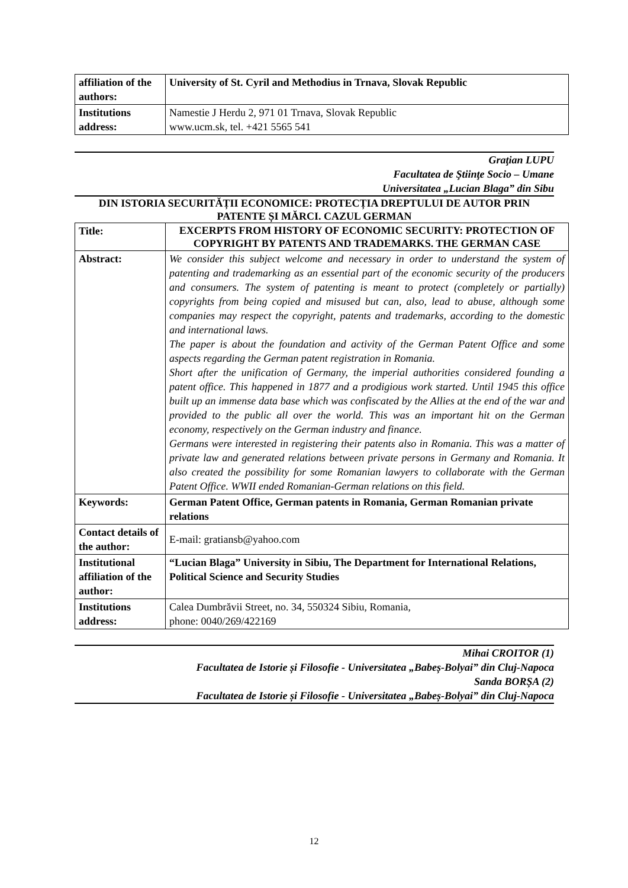| affiliation of the authors: | University of St. Cyril and Methodius in Trnava, Slovak Republic |
| Institutions address: | Namestie J Herdu 2, 971 01 Trnava, Slovak Republic www.ucm.sk, tel. +421 5565 541 |
Graţian LUPU
Facultatea de Ştiinţe Socio – Umane
Universitatea „Lucian Blaga” din Sibu
DIN ISTORIA SECURITĂȚII ECONOMICE: PROTECȚIA DREPTULUI DE AUTOR PRIN PATENTE ȘI MĂRCI. CAZUL GERMAN
| Title: | EXCERPTS FROM HISTORY OF ECONOMIC SECURITY: PROTECTION OF COPYRIGHT BY PATENTS AND TRADEMARKS. THE GERMAN CASE |
| Abstract: | We consider this subject welcome and necessary in order to understand the system of patenting and trademarking as an essential part of the economic security of the producers and consumers. The system of patenting is meant to protect (completely or partially) copyrights from being copied and misused but can, also, lead to abuse, although some companies may respect the copyright, patents and trademarks, according to the domestic and international laws. The paper is about the foundation and activity of the German Patent Office and some aspects regarding the German patent registration in Romania. Short after the unification of Germany, the imperial authorities considered founding a patent office. This happened in 1877 and a prodigious work started. Until 1945 this office built up an immense data base which was confiscated by the Allies at the end of the war and provided to the public all over the world. This was an important hit on the German economy, respectively on the German industry and finance. Germans were interested in registering their patents also in Romania. This was a matter of private law and generated relations between private persons in Germany and Romania. It also created the possibility for some Romanian lawyers to collaborate with the German Patent Office. WWII ended Romanian-German relations on this field. |
| Keywords: | German Patent Office, German patents in Romania, German Romanian private relations |
| Contact details of the author: | E-mail: gratiansb@yahoo.com |
| Institutional affiliation of the author: | “Lucian Blaga” University in Sibiu, The Department for International Relations, Political Science and Security Studies |
| Institutions address: | Calea Dumbrăvii Street, no. 34, 550324 Sibiu, Romania, phone: 0040/269/422169 |
Mihai CROITOR (1)
Facultatea de Istorie și Filosofie - Universitatea „Babeș-Bolyai” din Cluj-Napoca
Sanda BORȘA (2)
Facultatea de Istorie și Filosofie - Universitatea „Babeș-Bolyai” din Cluj-Napoca
12